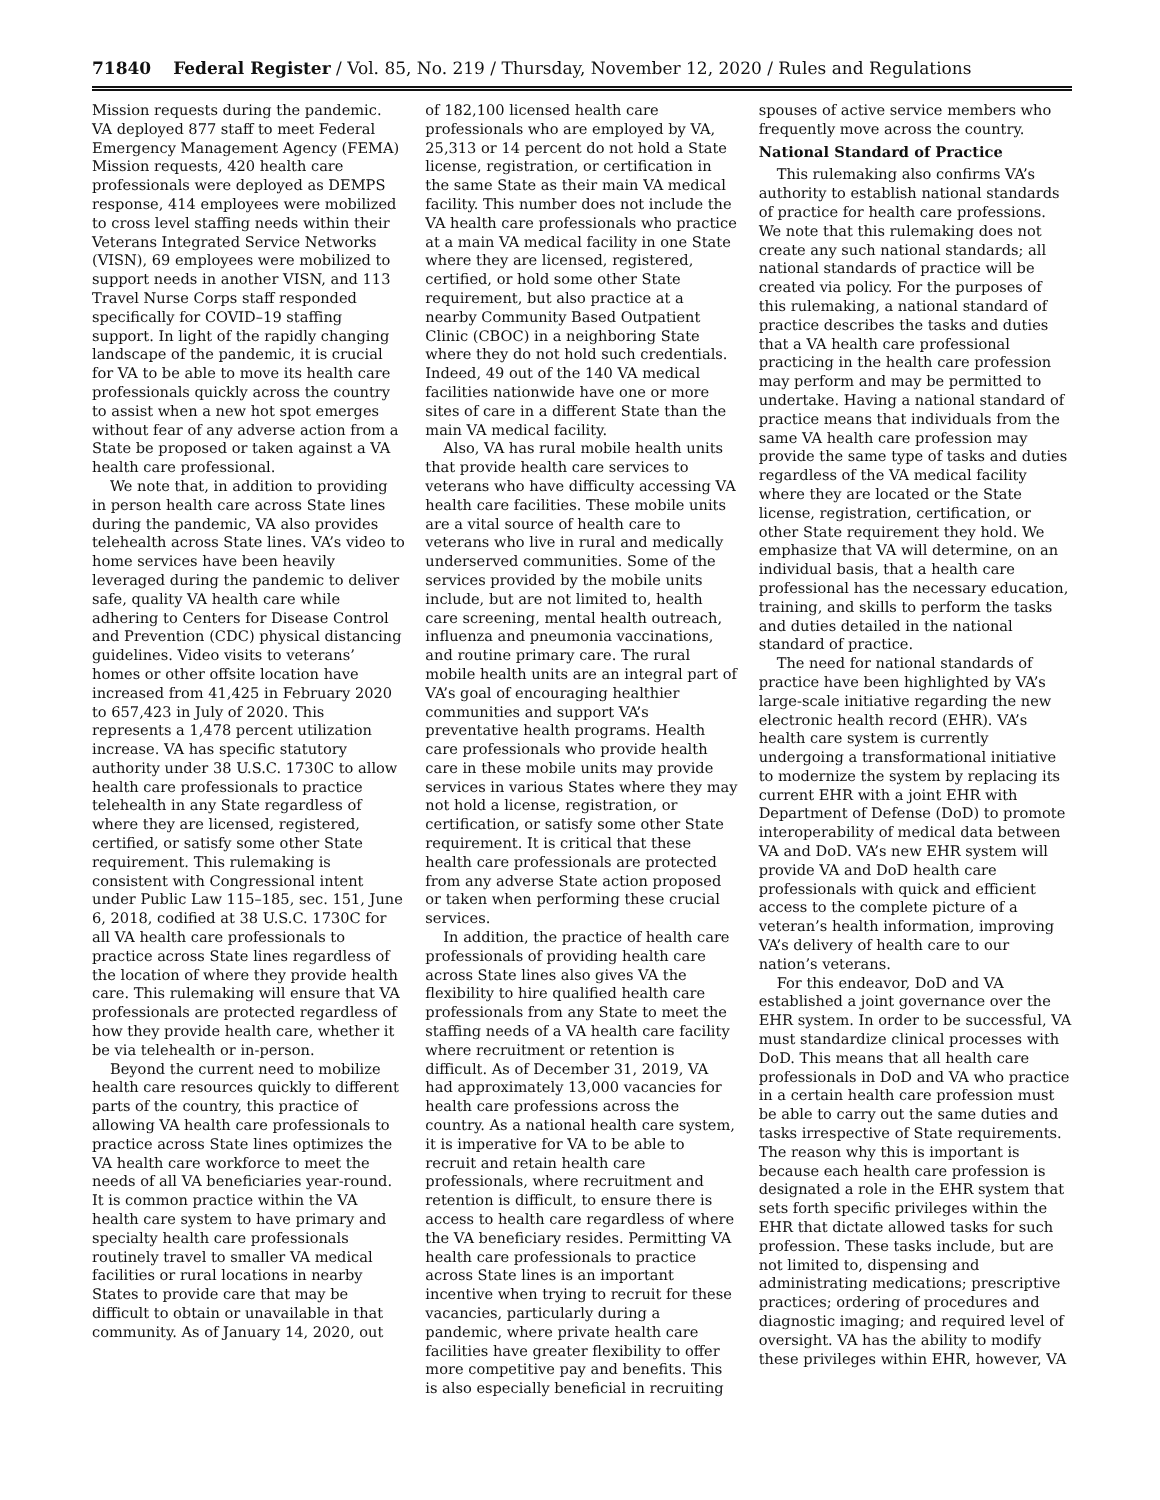71840 Federal Register / Vol. 85, No. 219 / Thursday, November 12, 2020 / Rules and Regulations
Mission requests during the pandemic. VA deployed 877 staff to meet Federal Emergency Management Agency (FEMA) Mission requests, 420 health care professionals were deployed as DEMPS response, 414 employees were mobilized to cross level staffing needs within their Veterans Integrated Service Networks (VISN), 69 employees were mobilized to support needs in another VISN, and 113 Travel Nurse Corps staff responded specifically for COVID–19 staffing support. In light of the rapidly changing landscape of the pandemic, it is crucial for VA to be able to move its health care professionals quickly across the country to assist when a new hot spot emerges without fear of any adverse action from a State be proposed or taken against a VA health care professional.
We note that, in addition to providing in person health care across State lines during the pandemic, VA also provides telehealth across State lines. VA’s video to home services have been heavily leveraged during the pandemic to deliver safe, quality VA health care while adhering to Centers for Disease Control and Prevention (CDC) physical distancing guidelines. Video visits to veterans’ homes or other offsite location have increased from 41,425 in February 2020 to 657,423 in July of 2020. This represents a 1,478 percent utilization increase. VA has specific statutory authority under 38 U.S.C. 1730C to allow health care professionals to practice telehealth in any State regardless of where they are licensed, registered, certified, or satisfy some other State requirement. This rulemaking is consistent with Congressional intent under Public Law 115–185, sec. 151, June 6, 2018, codified at 38 U.S.C. 1730C for all VA health care professionals to practice across State lines regardless of the location of where they provide health care. This rulemaking will ensure that VA professionals are protected regardless of how they provide health care, whether it be via telehealth or in-person.
Beyond the current need to mobilize health care resources quickly to different parts of the country, this practice of allowing VA health care professionals to practice across State lines optimizes the VA health care workforce to meet the needs of all VA beneficiaries year-round. It is common practice within the VA health care system to have primary and specialty health care professionals routinely travel to smaller VA medical facilities or rural locations in nearby States to provide care that may be difficult to obtain or unavailable in that community. As of January 14, 2020, out
of 182,100 licensed health care professionals who are employed by VA, 25,313 or 14 percent do not hold a State license, registration, or certification in the same State as their main VA medical facility. This number does not include the VA health care professionals who practice at a main VA medical facility in one State where they are licensed, registered, certified, or hold some other State requirement, but also practice at a nearby Community Based Outpatient Clinic (CBOC) in a neighboring State where they do not hold such credentials. Indeed, 49 out of the 140 VA medical facilities nationwide have one or more sites of care in a different State than the main VA medical facility.
Also, VA has rural mobile health units that provide health care services to veterans who have difficulty accessing VA health care facilities. These mobile units are a vital source of health care to veterans who live in rural and medically underserved communities. Some of the services provided by the mobile units include, but are not limited to, health care screening, mental health outreach, influenza and pneumonia vaccinations, and routine primary care. The rural mobile health units are an integral part of VA’s goal of encouraging healthier communities and support VA’s preventative health programs. Health care professionals who provide health care in these mobile units may provide services in various States where they may not hold a license, registration, or certification, or satisfy some other State requirement. It is critical that these health care professionals are protected from any adverse State action proposed or taken when performing these crucial services.
In addition, the practice of health care professionals of providing health care across State lines also gives VA the flexibility to hire qualified health care professionals from any State to meet the staffing needs of a VA health care facility where recruitment or retention is difficult. As of December 31, 2019, VA had approximately 13,000 vacancies for health care professions across the country. As a national health care system, it is imperative for VA to be able to recruit and retain health care professionals, where recruitment and retention is difficult, to ensure there is access to health care regardless of where the VA beneficiary resides. Permitting VA health care professionals to practice across State lines is an important incentive when trying to recruit for these vacancies, particularly during a pandemic, where private health care facilities have greater flexibility to offer more competitive pay and benefits. This is also especially beneficial in recruiting
spouses of active service members who frequently move across the country.
National Standard of Practice
This rulemaking also confirms VA’s authority to establish national standards of practice for health care professions. We note that this rulemaking does not create any such national standards; all national standards of practice will be created via policy. For the purposes of this rulemaking, a national standard of practice describes the tasks and duties that a VA health care professional practicing in the health care profession may perform and may be permitted to undertake. Having a national standard of practice means that individuals from the same VA health care profession may provide the same type of tasks and duties regardless of the VA medical facility where they are located or the State license, registration, certification, or other State requirement they hold. We emphasize that VA will determine, on an individual basis, that a health care professional has the necessary education, training, and skills to perform the tasks and duties detailed in the national standard of practice.
The need for national standards of practice have been highlighted by VA’s large-scale initiative regarding the new electronic health record (EHR). VA’s health care system is currently undergoing a transformational initiative to modernize the system by replacing its current EHR with a joint EHR with Department of Defense (DoD) to promote interoperability of medical data between VA and DoD. VA’s new EHR system will provide VA and DoD health care professionals with quick and efficient access to the complete picture of a veteran’s health information, improving VA’s delivery of health care to our nation’s veterans.
For this endeavor, DoD and VA established a joint governance over the EHR system. In order to be successful, VA must standardize clinical processes with DoD. This means that all health care professionals in DoD and VA who practice in a certain health care profession must be able to carry out the same duties and tasks irrespective of State requirements. The reason why this is important is because each health care profession is designated a role in the EHR system that sets forth specific privileges within the EHR that dictate allowed tasks for such profession. These tasks include, but are not limited to, dispensing and administrating medications; prescriptive practices; ordering of procedures and diagnostic imaging; and required level of oversight. VA has the ability to modify these privileges within EHR, however, VA